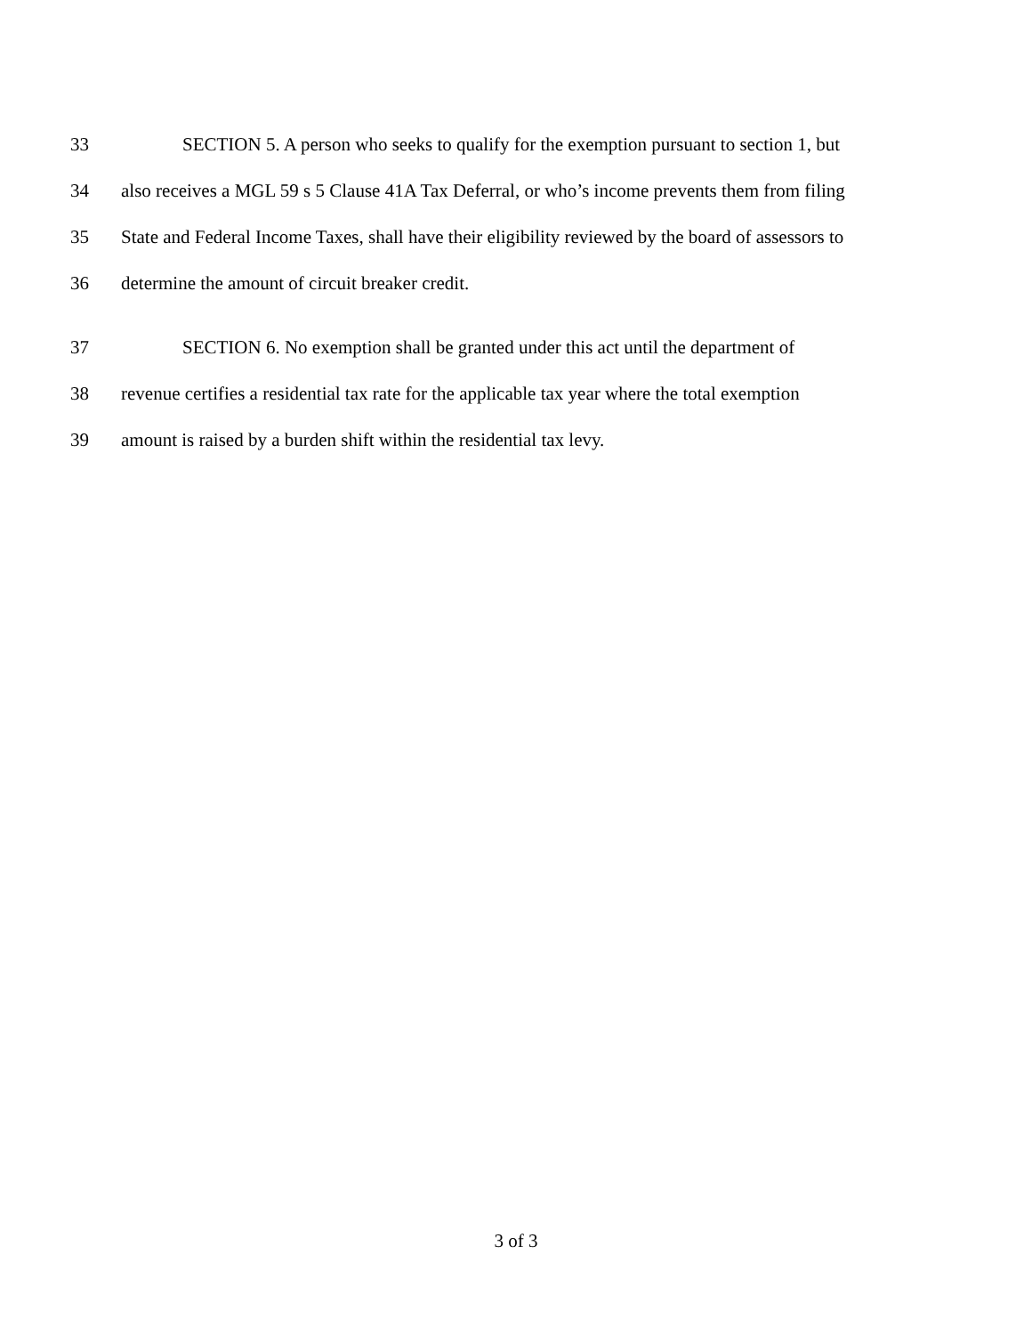33 SECTION 5. A person who seeks to qualify for the exemption pursuant to section 1, but
34 also receives a MGL 59 s 5 Clause 41A Tax Deferral, or who’s income prevents them from filing
35 State and Federal Income Taxes, shall have their eligibility reviewed by the board of assessors to
36 determine the amount of circuit breaker credit.
37 SECTION 6. No exemption shall be granted under this act until the department of
38 revenue certifies a residential tax rate for the applicable tax year where the total exemption
39 amount is raised by a burden shift within the residential tax levy.
3 of 3